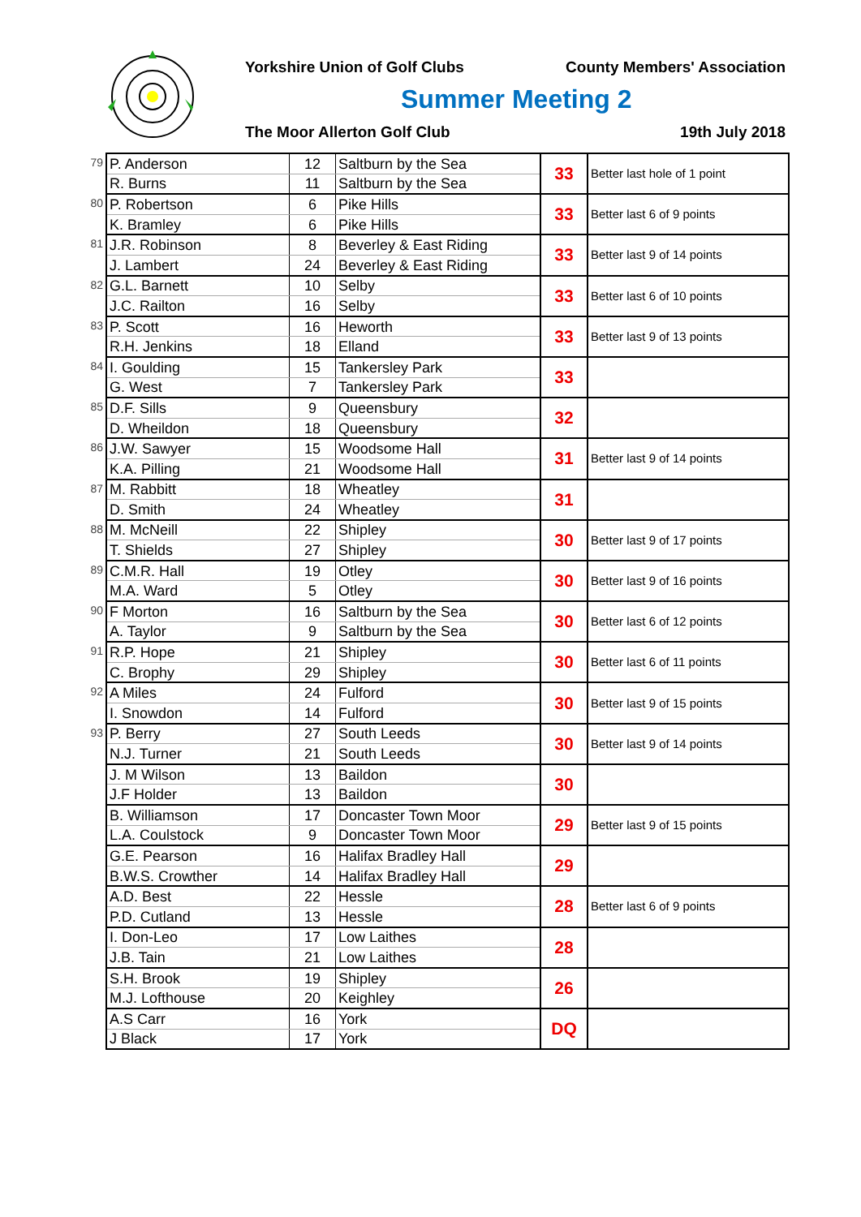Yorkshire Union of Golf Clubs County Members' Association
Summer Meeting 2
The Moor Allerton Golf Club 19th July 2018
| 79 | P. Anderson | 12 | Saltburn by the Sea | 33 | Better last hole of 1 point |
| | R. Burns | 11 | Saltburn by the Sea | | |
| 80 | P. Robertson | 6 | Pike Hills | 33 | Better last 6 of 9 points |
| | K. Bramley | 6 | Pike Hills | | |
| 81 | J.R. Robinson | 8 | Beverley & East Riding | 33 | Better last 9 of 14 points |
| | J. Lambert | 24 | Beverley & East Riding | | |
| 82 | G.L. Barnett | 10 | Selby | 33 | Better last 6 of 10 points |
| | J.C. Railton | 16 | Selby | | |
| 83 | P. Scott | 16 | Heworth | 33 | Better last 9 of 13 points |
| | R.H. Jenkins | 18 | Elland | | |
| 84 | I. Goulding | 15 | Tankersley Park | 33 | |
| | G. West | 7 | Tankersley Park | | |
| 85 | D.F. Sills | 9 | Queensbury | 32 | |
| | D. Wheildon | 18 | Queensbury | | |
| 86 | J.W. Sawyer | 15 | Woodsome Hall | 31 | Better last 9 of 14 points |
| | K.A. Pilling | 21 | Woodsome Hall | | |
| 87 | M. Rabbitt | 18 | Wheatley | 31 | |
| | D. Smith | 24 | Wheatley | | |
| 88 | M. McNeill | 22 | Shipley | 30 | Better last 9 of 17 points |
| | T. Shields | 27 | Shipley | | |
| 89 | C.M.R. Hall | 19 | Otley | 30 | Better last 9 of 16 points |
| | M.A. Ward | 5 | Otley | | |
| 90 | F Morton | 16 | Saltburn by the Sea | 30 | Better last 6 of 12 points |
| | A. Taylor | 9 | Saltburn by the Sea | | |
| 91 | R.P. Hope | 21 | Shipley | 30 | Better last 6 of 11 points |
| | C. Brophy | 29 | Shipley | | |
| 92 | A Miles | 24 | Fulford | 30 | Better last 9 of 15 points |
| | I. Snowdon | 14 | Fulford | | |
| 93 | P. Berry | 27 | South Leeds | 30 | Better last 9 of 14 points |
| | N.J. Turner | 21 | South Leeds | | |
| | J. M Wilson | 13 | Baildon | 30 | |
| | J.F Holder | 13 | Baildon | | |
| | B. Williamson | 17 | Doncaster Town Moor | 29 | Better last 9 of 15 points |
| | L.A. Coulstock | 9 | Doncaster Town Moor | | |
| | G.E. Pearson | 16 | Halifax Bradley Hall | 29 | |
| | B.W.S. Crowther | 14 | Halifax Bradley Hall | | |
| | A.D. Best | 22 | Hessle | 28 | Better last 6 of 9 points |
| | P.D. Cutland | 13 | Hessle | | |
| | I. Don-Leo | 17 | Low Laithes | 28 | |
| | J.B. Tain | 21 | Low Laithes | | |
| | S.H. Brook | 19 | Shipley | 26 | |
| | M.J. Lofthouse | 20 | Keighley | | |
| | A.S Carr | 16 | York | DQ | |
| | J Black | 17 | York | | |